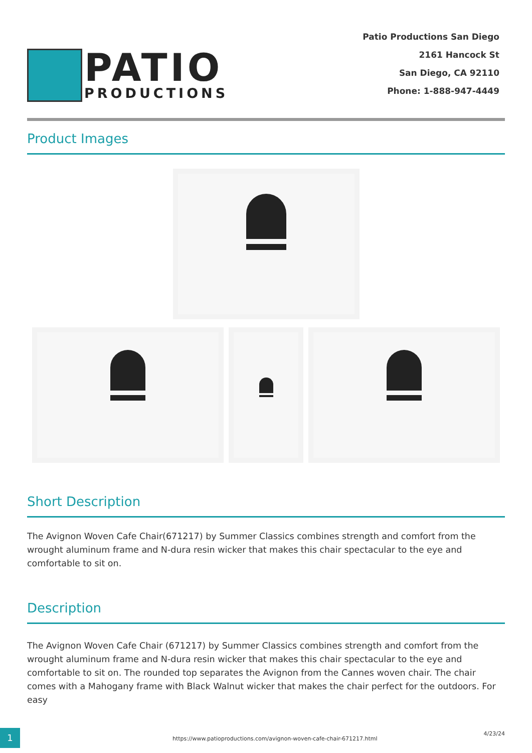PATIO
PRODUCTIONS
Patio Productions San Diego
2161 Hancock St
San Diego, CA 92110
Phone: 1-888-947-4449
Product Images
Short Description
The Avignon Woven Cafe Chair(671217) by Summer Classics combines strength and comfort from the wrought aluminum frame and N-dura resin wicker that makes this chair spectacular to the eye and comfortable to sit on.
Description
The Avignon Woven Cafe Chair (671217) by Summer Classics combines strength and comfort from the wrought aluminum frame and N-dura resin wicker that makes this chair spectacular to the eye and comfortable to sit on. The rounded top separates the Avignon from the Cannes woven chair. The chair comes with a Mahogany frame with Black Walnut wicker that makes the chair perfect for the outdoors. For easy
1
https://www.patioproductions.com/avignon-woven-cafe-chair-671217.html
4/23/24